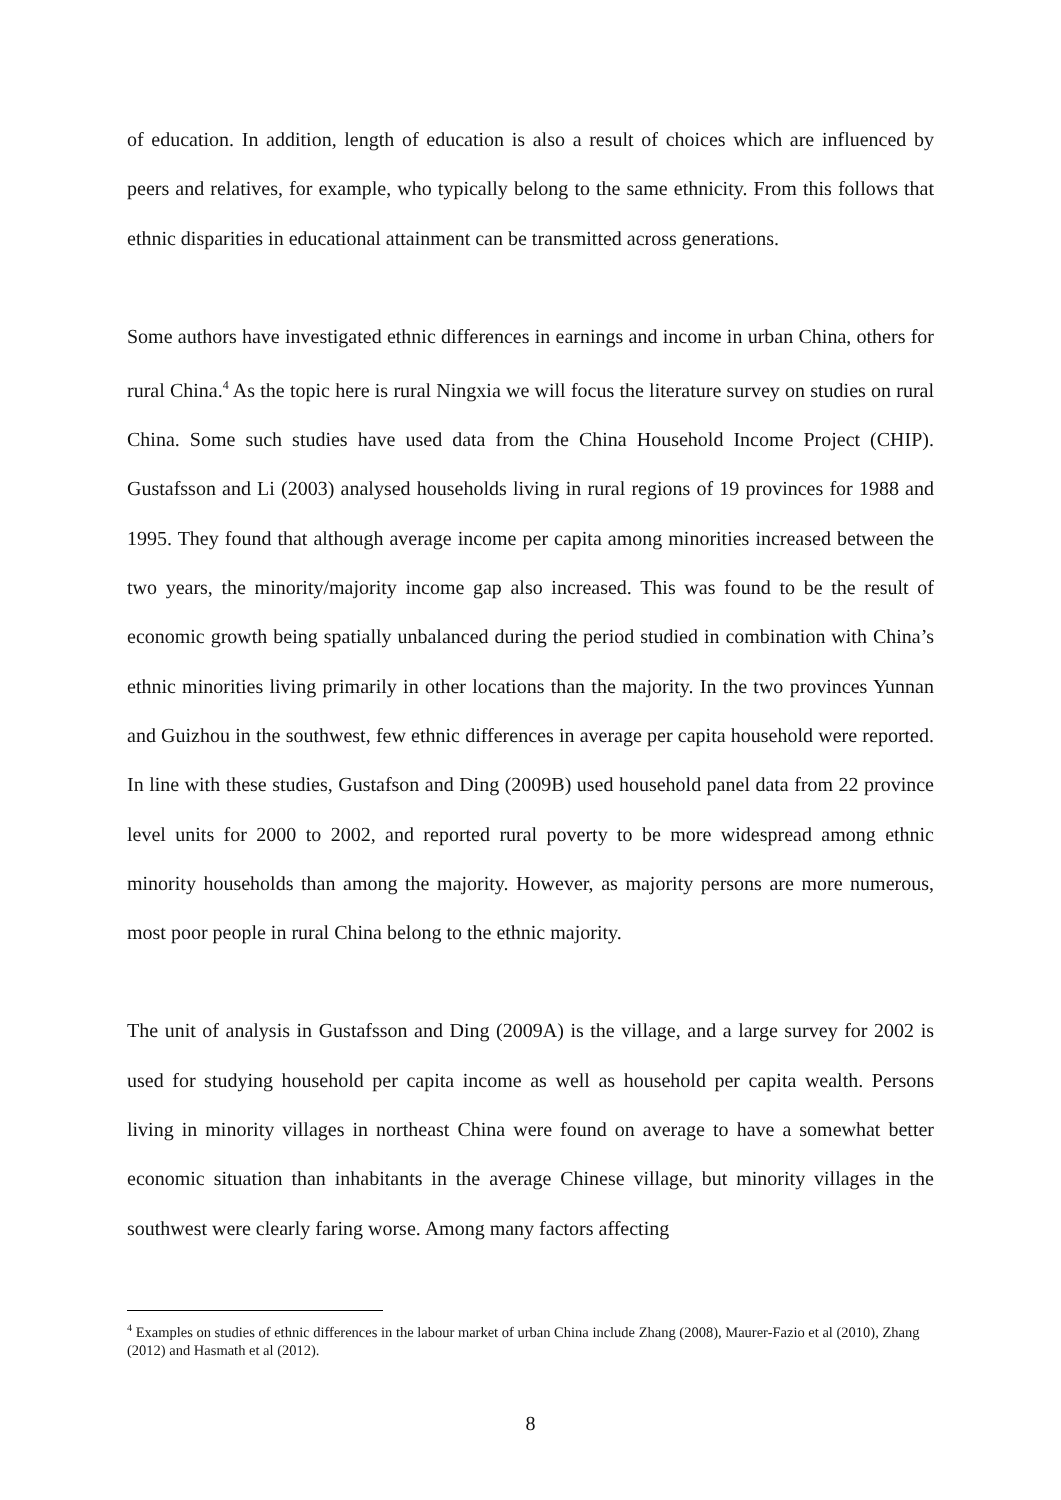of education. In addition, length of education is also a result of choices which are influenced by peers and relatives, for example, who typically belong to the same ethnicity. From this follows that ethnic disparities in educational attainment can be transmitted across generations.
Some authors have investigated ethnic differences in earnings and income in urban China, others for rural China.<sup>4</sup> As the topic here is rural Ningxia we will focus the literature survey on studies on rural China. Some such studies have used data from the China Household Income Project (CHIP). Gustafsson and Li (2003) analysed households living in rural regions of 19 provinces for 1988 and 1995. They found that although average income per capita among minorities increased between the two years, the minority/majority income gap also increased. This was found to be the result of economic growth being spatially unbalanced during the period studied in combination with China’s ethnic minorities living primarily in other locations than the majority. In the two provinces Yunnan and Guizhou in the southwest, few ethnic differences in average per capita household were reported. In line with these studies, Gustafson and Ding (2009B) used household panel data from 22 province level units for 2000 to 2002, and reported rural poverty to be more widespread among ethnic minority households than among the majority. However, as majority persons are more numerous, most poor people in rural China belong to the ethnic majority.
The unit of analysis in Gustafsson and Ding (2009A) is the village, and a large survey for 2002 is used for studying household per capita income as well as household per capita wealth. Persons living in minority villages in northeast China were found on average to have a somewhat better economic situation than inhabitants in the average Chinese village, but minority villages in the southwest were clearly faring worse. Among many factors affecting
<sup>4</sup> Examples on studies of ethnic differences in the labour market of urban China include Zhang (2008), Maurer-Fazio et al (2010), Zhang (2012) and Hasmath et al (2012).
8